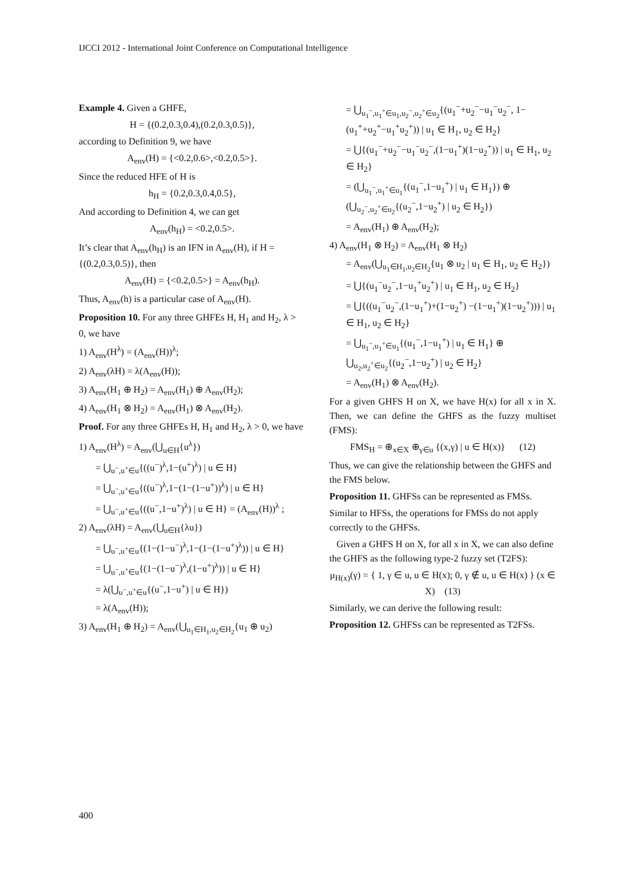IJCCI 2012 - International Joint Conference on Computational Intelligence
Example 4. Given a GHFE,
H = {(0.2,0.3,0.4),(0.2,0.3,0.5)},
according to Definition 9, we have
A<sub>env</sub>(H) = {<0.2,0.6>,<0.2,0.5>}.
Since the reduced HFE of H is
h<sub>H</sub> = {0.2,0.3,0.4,0.5},
And according to Definition 4, we can get
A<sub>env</sub>(h<sub>H</sub>) = <0.2,0.5>.
It’s clear that A<sub>env</sub>(h<sub>H</sub>) is an IFN in A<sub>env</sub>(H), if H = {(0.2,0.3,0.5)}, then
A<sub>env</sub>(H) = {<0.2,0.5>} = A<sub>env</sub>(h<sub>H</sub>).
Thus, A<sub>env</sub>(h) is a particular case of A<sub>env</sub>(H).
Proposition 10. For any three GHFEs H, H<sub>1</sub> and H<sub>2</sub>, λ > 0, we have
1) A<sub>env</sub>(H<sup>λ</sup>) = (A<sub>env</sub>(H))<sup>λ</sup>;
2) A<sub>env</sub>(λH) = λ(A<sub>env</sub>(H));
3) A<sub>env</sub>(H<sub>1</sub> ⊕ H<sub>2</sub>) = A<sub>env</sub>(H<sub>1</sub>) ⊕ A<sub>env</sub>(H<sub>2</sub>);
4) A<sub>env</sub>(H<sub>1</sub> ⊗ H<sub>2</sub>) = A<sub>env</sub>(H<sub>1</sub>) ⊗ A<sub>env</sub>(H<sub>2</sub>).
Proof. For any three GHFEs H, H<sub>1</sub> and H<sub>2</sub>, λ > 0, we have
1) A<sub>env</sub>(H<sup>λ</sup>) = A<sub>env</sub>(⋃<sub>u∈H</sub>{u<sup>λ</sup>})
= ⋃<sub>u<sup>−</sup>,u<sup>+</sup>∈u</sub>{((u<sup>−</sup>)<sup>λ</sup>,1−(u<sup>+</sup>)<sup>λ</sup>) | u ∈ H}
= ⋃<sub>u<sup>−</sup>,u<sup>+</sup>∈u</sub>{((u<sup>−</sup>)<sup>λ</sup>,1−(1−(1−u<sup>+</sup>))<sup>λ</sup>) | u ∈ H}
= ⋃<sub>u<sup>−</sup>,u<sup>+</sup>∈u</sub>{((u<sup>−</sup>,1−u<sup>+</sup>)<sup>λ</sup>) | u ∈ H} = (A<sub>env</sub>(H))<sup>λ</sup> ;
2) A<sub>env</sub>(λH) = A<sub>env</sub>(⋃<sub>u∈H</sub>{λu})
= ⋃<sub>u<sup>−</sup>,u<sup>+</sup>∈u</sub>{(1−(1−u<sup>−</sup>)<sup>λ</sup>,1−(1−(1−u<sup>+</sup>)<sup>λ</sup>)) | u ∈ H}
= ⋃<sub>u<sup>−</sup>,u<sup>+</sup>∈u</sub>{(1−(1−u<sup>−</sup>)<sup>λ</sup>,(1−u<sup>+</sup>)<sup>λ</sup>)) | u ∈ H}
= λ(⋃<sub>u<sup>−</sup>,u<sup>+</sup>∈u</sub>{(u<sup>−</sup>,1−u<sup>+</sup>) | u ∈ H})
= λ(A<sub>env</sub>(H));
3) A<sub>env</sub>(H<sub>1</sub> ⊕ H<sub>2</sub>) = A<sub>env</sub>(⋃<sub>u<sub>1</sub>∈H<sub>1</sub>,u<sub>2</sub>∈H<sub>2</sub></sub>{u<sub>1</sub> ⊕ u<sub>2</sub>)
= ⋃<sub>u<sub>1</sub><sup>−</sup>,u<sub>1</sub><sup>+</sup>∈u<sub>1</sub>,u<sub>2</sub><sup>−</sup>,u<sub>2</sub><sup>+</sup>∈u<sub>2</sub></sub>{(u<sub>1</sub><sup>−</sup>+u<sub>2</sub><sup>−</sup>−u<sub>1</sub><sup>−</sup>u<sub>2</sub><sup>−</sup>, 1−(u<sub>1</sub><sup>+</sup>+u<sub>2</sub><sup>+</sup>−u<sub>1</sub><sup>+</sup>u<sub>2</sub><sup>+</sup>)) | u<sub>1</sub> ∈ H<sub>1</sub>, u<sub>2</sub> ∈ H<sub>2</sub>}
= ⋃{(u<sub>1</sub><sup>−</sup>+u<sub>2</sub><sup>−</sup>−u<sub>1</sub><sup>−</sup>u<sub>2</sub><sup>−</sup>,(1−u<sub>1</sub><sup>+</sup>)(1−u<sub>2</sub><sup>+</sup>)) | u<sub>1</sub> ∈ H<sub>1</sub>, u<sub>2</sub> ∈ H<sub>2</sub>}
= (⋃<sub>u<sub>1</sub><sup>−</sup>,u<sub>1</sub><sup>+</sup>∈u<sub>1</sub></sub>{(u<sub>1</sub><sup>−</sup>,1−u<sub>1</sub><sup>+</sup>) | u<sub>1</sub> ∈ H<sub>1</sub>}) ⊕ (⋃<sub>u<sub>2</sub><sup>−</sup>,u<sub>2</sub><sup>+</sup>∈u<sub>2</sub></sub>{(u<sub>2</sub><sup>−</sup>,1−u<sub>2</sub><sup>+</sup>) | u<sub>2</sub> ∈ H<sub>2</sub>})
= A<sub>env</sub>(H<sub>1</sub>) ⊕ A<sub>env</sub>(H<sub>2</sub>);
4) A<sub>env</sub>(H<sub>1</sub> ⊗ H<sub>2</sub>) = A<sub>env</sub>(H<sub>1</sub> ⊗ H<sub>2</sub>)
= A<sub>env</sub>(⋃<sub>u<sub>1</sub>∈H<sub>1</sub>,u<sub>2</sub>∈H<sub>2</sub></sub>{u<sub>1</sub> ⊗ u<sub>2</sub> | u<sub>1</sub> ∈ H<sub>1</sub>, u<sub>2</sub> ∈ H<sub>2</sub>})
= ⋃{(u<sub>1</sub><sup>−</sup>u<sub>2</sub><sup>−</sup>,1−u<sub>1</sub><sup>+</sup>u<sub>2</sub><sup>+</sup>) | u<sub>1</sub> ∈ H<sub>1</sub>, u<sub>2</sub> ∈ H<sub>2</sub>}
= ⋃{((u<sub>1</sub><sup>−</sup>u<sub>2</sub><sup>−</sup>,(1−u<sub>1</sub><sup>+</sup>)+(1−u<sub>2</sub><sup>+</sup>) −(1−u<sub>1</sub><sup>+</sup>)(1−u<sub>2</sub><sup>+</sup>))) | u<sub>1</sub> ∈ H<sub>1</sub>, u<sub>2</sub> ∈ H<sub>2</sub>}
= ⋃<sub>u<sub>1</sub><sup>−</sup>,u<sub>1</sub><sup>+</sup>∈u<sub>1</sub></sub>{(u<sub>1</sub><sup>−</sup>,1−u<sub>1</sub><sup>+</sup>) | u<sub>1</sub> ∈ H<sub>1</sub>} ⊕ ⋃<sub>u<sub>2</sub>,u<sub>2</sub><sup>+</sup>∈u<sub>2</sub></sub>{(u<sub>2</sub><sup>−</sup>,1−u<sub>2</sub><sup>+</sup>) | u<sub>2</sub> ∈ H<sub>2</sub>}
= A<sub>env</sub>(H<sub>1</sub>) ⊗ A<sub>env</sub>(H<sub>2</sub>).
For a given GHFS H on X, we have H(x) for all x in X. Then, we can define the GHFS as the fuzzy multiset (FMS):
FMS<sub>H</sub> = ⊕<sub>x∈X</sub> ⊕<sub>γ∈u</sub> {(x,γ) | u ∈ H(x)} (12)
Thus, we can give the relationship between the GHFS and the FMS below.
Proposition 11. GHFSs can be represented as FMSs.
Similar to HFSs, the operations for FMSs do not apply correctly to the GHFSs.
Given a GHFS H on X, for all x in X, we can also define the GHFS as the following type-2 fuzzy set (T2FS):
μ<sub>H(x)</sub>(γ) = { 1, γ ∈ u, u ∈ H(x); 0, γ ∉ u, u ∈ H(x) } (x ∈ X) (13)
Similarly, we can derive the following result:
Proposition 12. GHFSs can be represented as T2FSs.
400